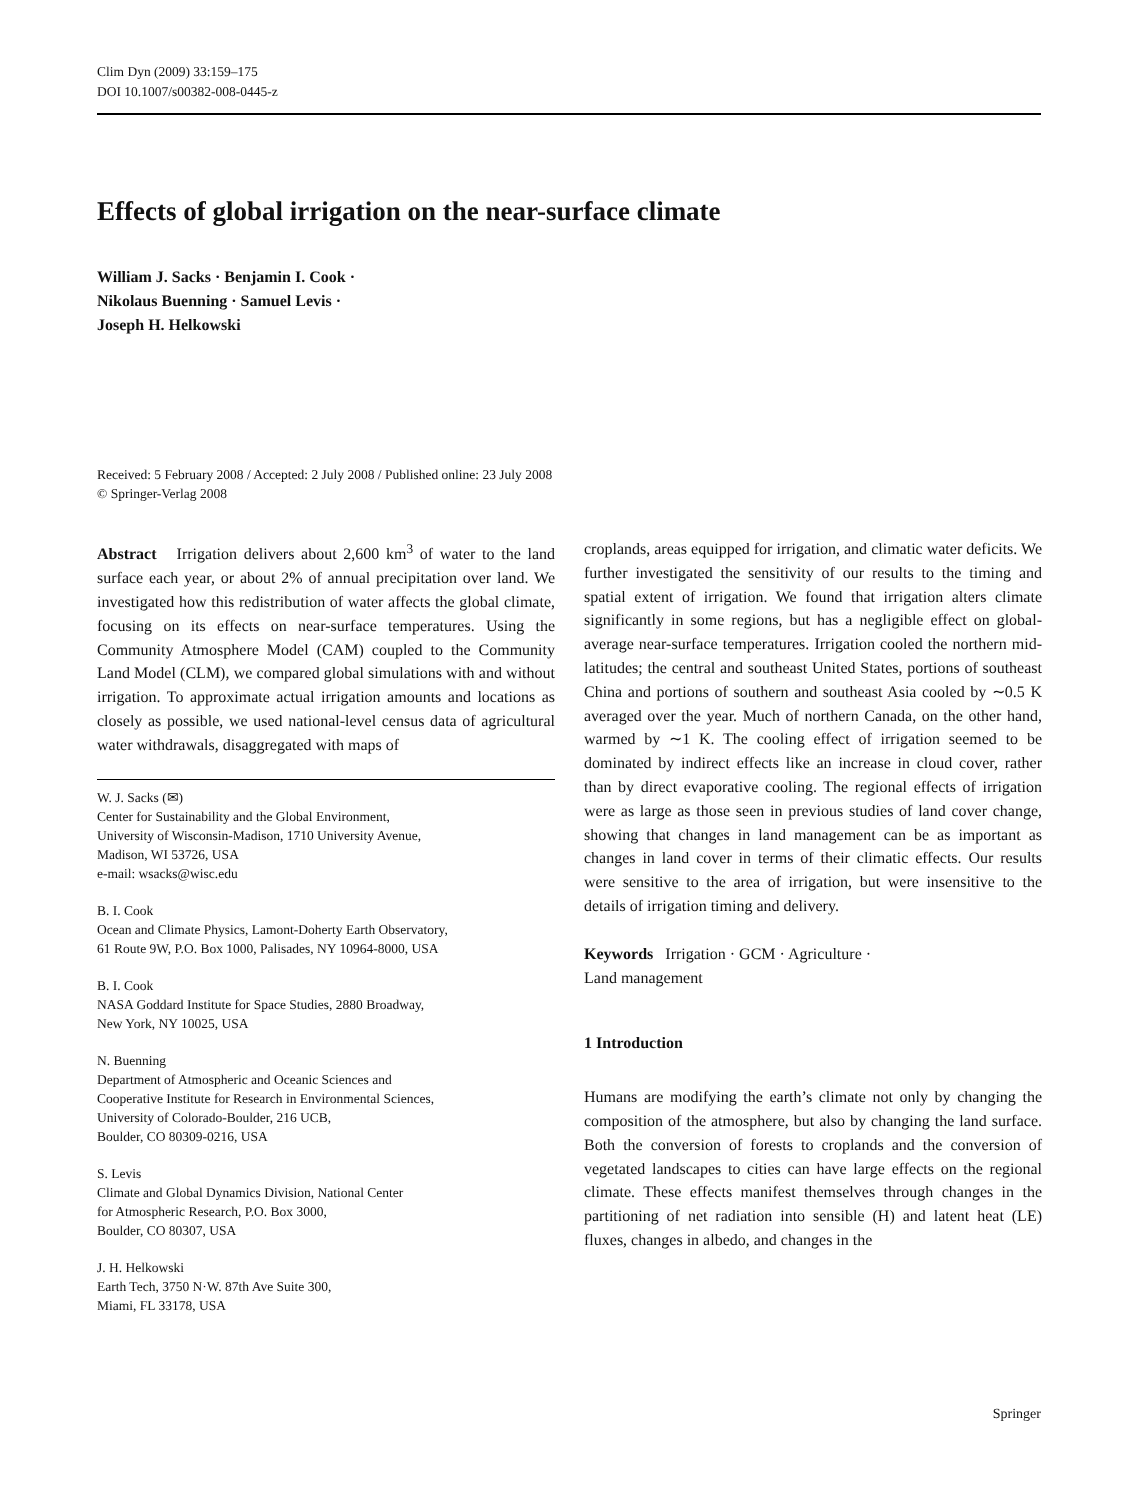Clim Dyn (2009) 33:159–175
DOI 10.1007/s00382-008-0445-z
Effects of global irrigation on the near-surface climate
William J. Sacks · Benjamin I. Cook ·
Nikolaus Buenning · Samuel Levis ·
Joseph H. Helkowski
Received: 5 February 2008 / Accepted: 2 July 2008 / Published online: 23 July 2008
© Springer-Verlag 2008
Abstract Irrigation delivers about 2,600 km<sup>3</sup> of water to the land surface each year, or about 2% of annual precipitation over land. We investigated how this redistribution of water affects the global climate, focusing on its effects on near-surface temperatures. Using the Community Atmosphere Model (CAM) coupled to the Community Land Model (CLM), we compared global simulations with and without irrigation. To approximate actual irrigation amounts and locations as closely as possible, we used national-level census data of agricultural water withdrawals, disaggregated with maps of
W. J. Sacks (✉)
Center for Sustainability and the Global Environment,
University of Wisconsin-Madison, 1710 University Avenue,
Madison, WI 53726, USA
e-mail: wsacks@wisc.edu
B. I. Cook
Ocean and Climate Physics, Lamont-Doherty Earth Observatory,
61 Route 9W, P.O. Box 1000, Palisades, NY 10964-8000, USA
B. I. Cook
NASA Goddard Institute for Space Studies, 2880 Broadway,
New York, NY 10025, USA
N. Buenning
Department of Atmospheric and Oceanic Sciences and
Cooperative Institute for Research in Environmental Sciences,
University of Colorado-Boulder, 216 UCB,
Boulder, CO 80309-0216, USA
S. Levis
Climate and Global Dynamics Division, National Center
for Atmospheric Research, P.O. Box 3000,
Boulder, CO 80307, USA
J. H. Helkowski
Earth Tech, 3750 N·W. 87th Ave Suite 300,
Miami, FL 33178, USA
croplands, areas equipped for irrigation, and climatic water deficits. We further investigated the sensitivity of our results to the timing and spatial extent of irrigation. We found that irrigation alters climate significantly in some regions, but has a negligible effect on global-average near-surface temperatures. Irrigation cooled the northern mid-latitudes; the central and southeast United States, portions of southeast China and portions of southern and southeast Asia cooled by ∼0.5 K averaged over the year. Much of northern Canada, on the other hand, warmed by ∼1 K. The cooling effect of irrigation seemed to be dominated by indirect effects like an increase in cloud cover, rather than by direct evaporative cooling. The regional effects of irrigation were as large as those seen in previous studies of land cover change, showing that changes in land management can be as important as changes in land cover in terms of their climatic effects. Our results were sensitive to the area of irrigation, but were insensitive to the details of irrigation timing and delivery.
Keywords Irrigation · GCM · Agriculture ·
Land management
1 Introduction
Humans are modifying the earth’s climate not only by changing the composition of the atmosphere, but also by changing the land surface. Both the conversion of forests to croplands and the conversion of vegetated landscapes to cities can have large effects on the regional climate. These effects manifest themselves through changes in the partitioning of net radiation into sensible (H) and latent heat (LE) fluxes, changes in albedo, and changes in the
Springer